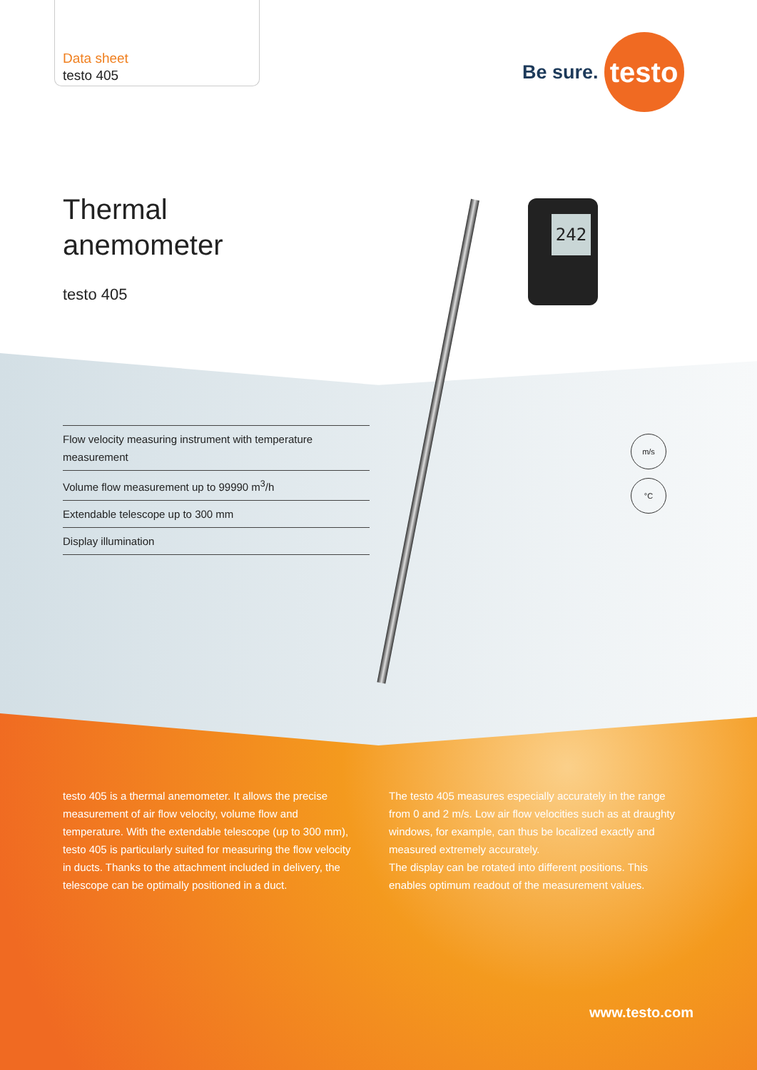Data sheet
testo 405
Be sure.
testo
Thermal
anemometer
testo 405
Flow velocity measuring instrument with temperature measurement
Volume flow measurement up to 99990 m<sup>3</sup>/h
Extendable telescope up to 300 mm
Display illumination
242
m/s
°C
testo 405 is a thermal anemometer. It allows the precise measurement of air flow velocity, volume flow and temperature. With the extendable telescope (up to 300 mm), testo 405 is particularly suited for measuring the flow velocity in ducts. Thanks to the attachment included in delivery, the telescope can be optimally positioned in a duct.
The testo 405 measures especially accurately in the range from 0 and 2 m/s. Low air flow velocities such as at draughty windows, for example, can thus be localized exactly and measured extremely accurately.
The display can be rotated into different positions. This enables optimum readout of the measurement values.
www.testo.com